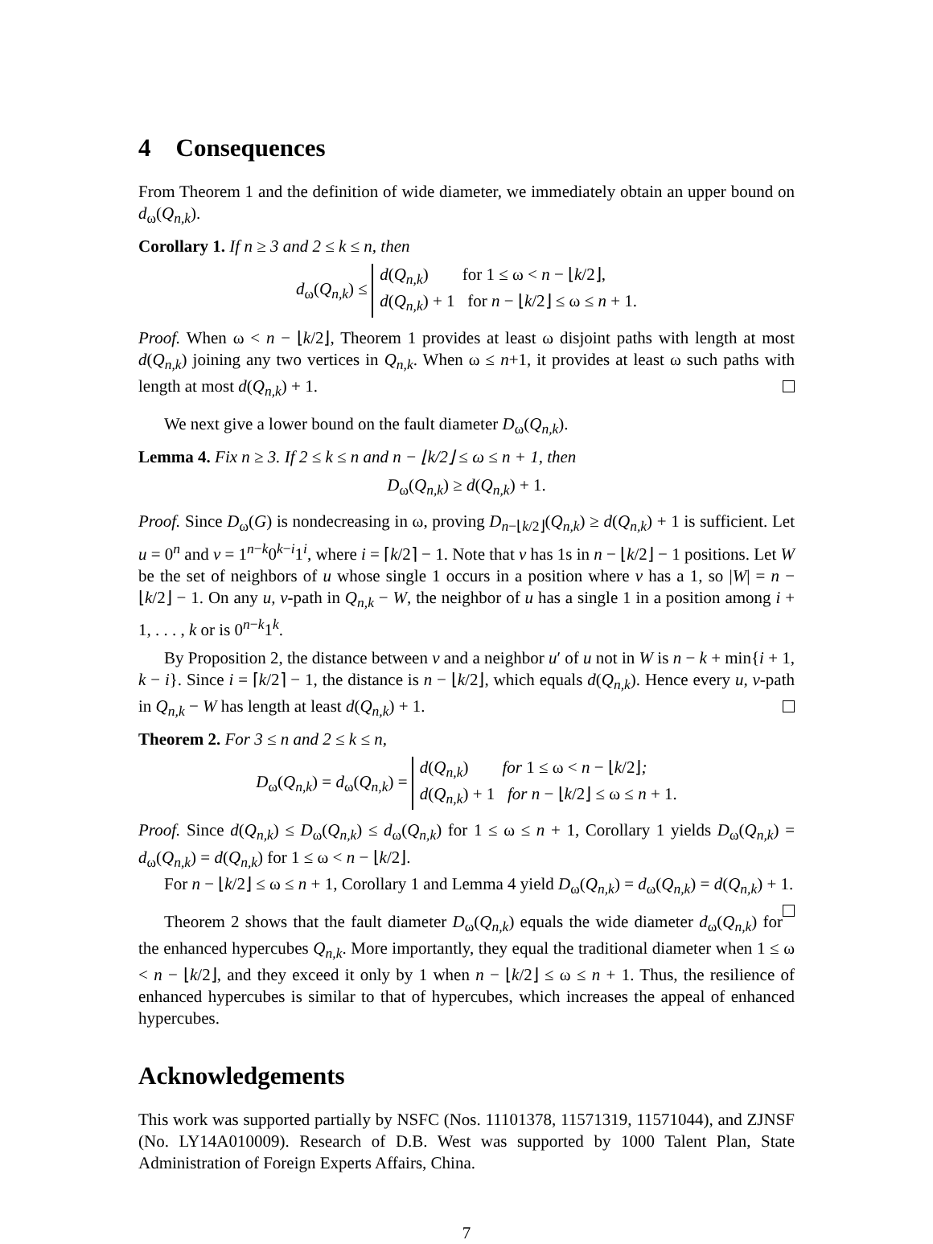4 Consequences
From Theorem 1 and the definition of wide diameter, we immediately obtain an upper bound on d<sub>ω</sub>(Q<sub>n,k</sub>).
Corollary 1. If n ≥ 3 and 2 ≤ k ≤ n, then
d<sub>ω</sub>(Q<sub>n,k</sub>) ≤
d(Q<sub>n,k</sub>) for 1 ≤ ω < n − ⌊k/2⌋,
d(Q<sub>n,k</sub>) + 1 for n − ⌊k/2⌋ ≤ ω ≤ n + 1.
Proof. When ω < n − ⌊k/2⌋, Theorem 1 provides at least ω disjoint paths with length at most d(Q<sub>n,k</sub>) joining any two vertices in Q<sub>n,k</sub>. When ω ≤ n+1, it provides at least ω such paths with length at most d(Q<sub>n,k</sub>) + 1.
We next give a lower bound on the fault diameter D<sub>ω</sub>(Q<sub>n,k</sub>).
Lemma 4. Fix n ≥ 3. If 2 ≤ k ≤ n and n − ⌊k/2⌋ ≤ ω ≤ n + 1, then
D<sub>ω</sub>(Q<sub>n,k</sub>) ≥ d(Q<sub>n,k</sub>) + 1.
Proof. Since D<sub>ω</sub>(G) is nondecreasing in ω, proving D<sub>n−⌊k/2⌋</sub>(Q<sub>n,k</sub>) ≥ d(Q<sub>n,k</sub>) + 1 is sufficient. Let u = 0<sup>n</sup> and v = 1<sup>n−k</sup>0<sup>k−i</sup>1<sup>i</sup>, where i = ⌈k/2⌉ − 1. Note that v has 1s in n − ⌊k/2⌋ − 1 positions. Let W be the set of neighbors of u whose single 1 occurs in a position where v has a 1, so |W| = n − ⌊k/2⌋ − 1. On any u, v-path in Q<sub>n,k</sub> − W, the neighbor of u has a single 1 in a position among i + 1, . . . , k or is 0<sup>n−k</sup>1<sup>k</sup>.
By Proposition 2, the distance between v and a neighbor u′ of u not in W is n − k + min{i + 1, k − i}. Since i = ⌈k/2⌉ − 1, the distance is n − ⌊k/2⌋, which equals d(Q<sub>n,k</sub>). Hence every u, v-path in Q<sub>n,k</sub> − W has length at least d(Q<sub>n,k</sub>) + 1.
Theorem 2. For 3 ≤ n and 2 ≤ k ≤ n,
D<sub>ω</sub>(Q<sub>n,k</sub>) = d<sub>ω</sub>(Q<sub>n,k</sub>) =
d(Q<sub>n,k</sub>) for 1 ≤ ω < n − ⌊k/2⌋;
d(Q<sub>n,k</sub>) + 1 for n − ⌊k/2⌋ ≤ ω ≤ n + 1.
Proof. Since d(Q<sub>n,k</sub>) ≤ D<sub>ω</sub>(Q<sub>n,k</sub>) ≤ d<sub>ω</sub>(Q<sub>n,k</sub>) for 1 ≤ ω ≤ n + 1, Corollary 1 yields D<sub>ω</sub>(Q<sub>n,k</sub>) = d<sub>ω</sub>(Q<sub>n,k</sub>) = d(Q<sub>n,k</sub>) for 1 ≤ ω < n − ⌊k/2⌋.
For n − ⌊k/2⌋ ≤ ω ≤ n + 1, Corollary 1 and Lemma 4 yield D<sub>ω</sub>(Q<sub>n,k</sub>) = d<sub>ω</sub>(Q<sub>n,k</sub>) = d(Q<sub>n,k</sub>) + 1.
Theorem 2 shows that the fault diameter D<sub>ω</sub>(Q<sub>n,k</sub>) equals the wide diameter d<sub>ω</sub>(Q<sub>n,k</sub>) for the enhanced hypercubes Q<sub>n,k</sub>. More importantly, they equal the traditional diameter when 1 ≤ ω < n − ⌊k/2⌋, and they exceed it only by 1 when n − ⌊k/2⌋ ≤ ω ≤ n + 1. Thus, the resilience of enhanced hypercubes is similar to that of hypercubes, which increases the appeal of enhanced hypercubes.
Acknowledgements
This work was supported partially by NSFC (Nos. 11101378, 11571319, 11571044), and ZJNSF (No. LY14A010009). Research of D.B. West was supported by 1000 Talent Plan, State Administration of Foreign Experts Affairs, China.
7